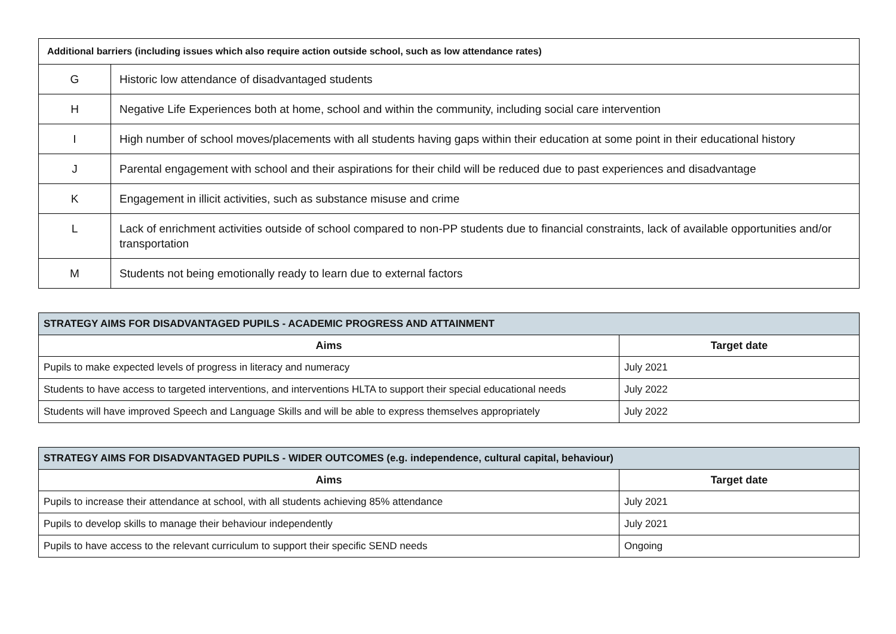| Additional barriers (including issues which also require action outside school, such as low attendance rates) | |
| --- | --- |
| G | Historic low attendance of disadvantaged students |
| H | Negative Life Experiences both at home, school and within the community, including social care intervention |
| I | High number of school moves/placements with all students having gaps within their education at some point in their educational history |
| J | Parental engagement with school and their aspirations for their child will be reduced due to past experiences and disadvantage |
| K | Engagement in illicit activities, such as substance misuse and crime |
| L | Lack of enrichment activities outside of school compared to non-PP students due to financial constraints, lack of available opportunities and/or transportation |
| M | Students not being emotionally ready to learn due to external factors |
| STRATEGY AIMS FOR DISADVANTAGED PUPILS - ACADEMIC PROGRESS AND ATTAINMENT | |
| --- | --- |
| Aims | Target date |
| Pupils to make expected levels of progress in literacy and numeracy | July 2021 |
| Students to have access to targeted interventions, and interventions HLTA to support their special educational needs | July 2022 |
| Students will have improved Speech and Language Skills and will be able to express themselves appropriately | July 2022 |
| STRATEGY AIMS FOR DISADVANTAGED PUPILS - WIDER OUTCOMES (e.g. independence, cultural capital, behaviour) | |
| --- | --- |
| Aims | Target date |
| Pupils to increase their attendance at school, with all students achieving 85% attendance | July 2021 |
| Pupils to develop skills to manage their behaviour independently | July 2021 |
| Pupils to have access to the relevant curriculum to support their specific SEND needs | Ongoing |